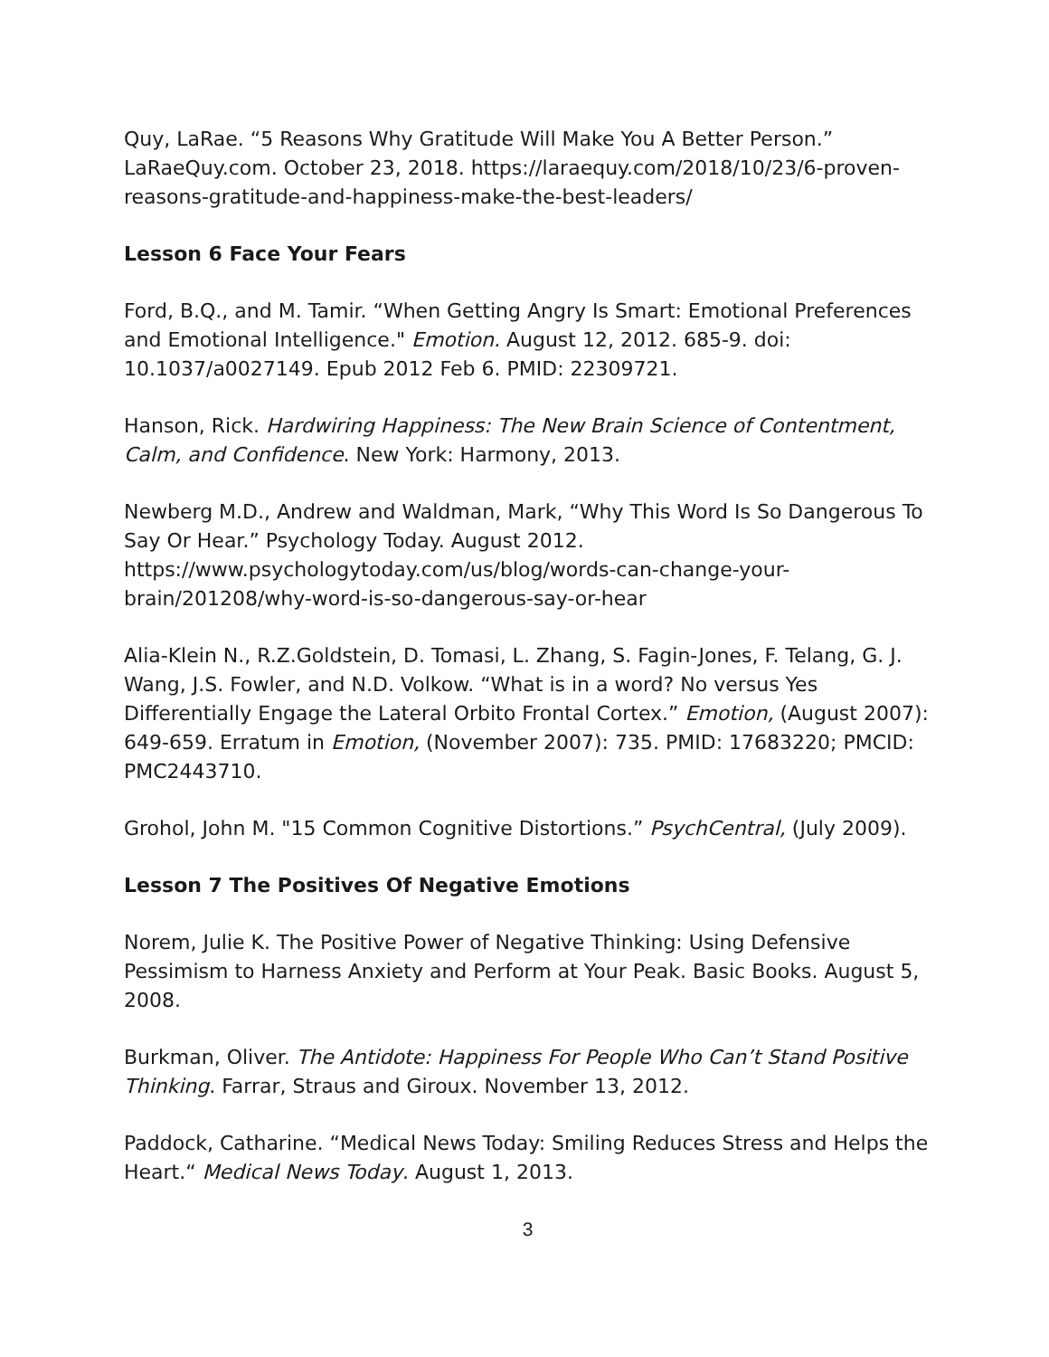Quy, LaRae. “5 Reasons Why Gratitude Will Make You A Better Person.” LaRaeQuy.com. October 23, 2018. https://laraequy.com/2018/10/23/6-proven-reasons-gratitude-and-happiness-make-the-best-leaders/
Lesson 6 Face Your Fears
Ford, B.Q., and M. Tamir. “When Getting Angry Is Smart: Emotional Preferences and Emotional Intelligence." Emotion. August 12, 2012. 685-9. doi: 10.1037/a0027149. Epub 2012 Feb 6. PMID: 22309721.
Hanson, Rick. Hardwiring Happiness: The New Brain Science of Contentment, Calm, and Confidence. New York: Harmony, 2013.
Newberg M.D., Andrew and Waldman, Mark, “Why This Word Is So Dangerous To Say Or Hear.” Psychology Today. August 2012. https://www.psychologytoday.com/us/blog/words-can-change-your-brain/201208/why-word-is-so-dangerous-say-or-hear
Alia-Klein N., R.Z.Goldstein, D. Tomasi, L. Zhang, S. Fagin-Jones, F. Telang, G. J. Wang, J.S. Fowler, and N.D. Volkow. “What is in a word? No versus Yes Differentially Engage the Lateral Orbito Frontal Cortex.” Emotion, (August 2007): 649-659. Erratum in Emotion, (November 2007): 735. PMID: 17683220; PMCID: PMC2443710.
Grohol, John M. "15 Common Cognitive Distortions.” PsychCentral, (July 2009).
Lesson 7 The Positives Of Negative Emotions
Norem, Julie K. The Positive Power of Negative Thinking: Using Defensive Pessimism to Harness Anxiety and Perform at Your Peak. Basic Books. August 5, 2008.
Burkman, Oliver. The Antidote: Happiness For People Who Can’t Stand Positive Thinking. Farrar, Straus and Giroux. November 13, 2012.
Paddock, Catharine. “Medical News Today: Smiling Reduces Stress and Helps the Heart.“ Medical News Today. August 1, 2013.
3